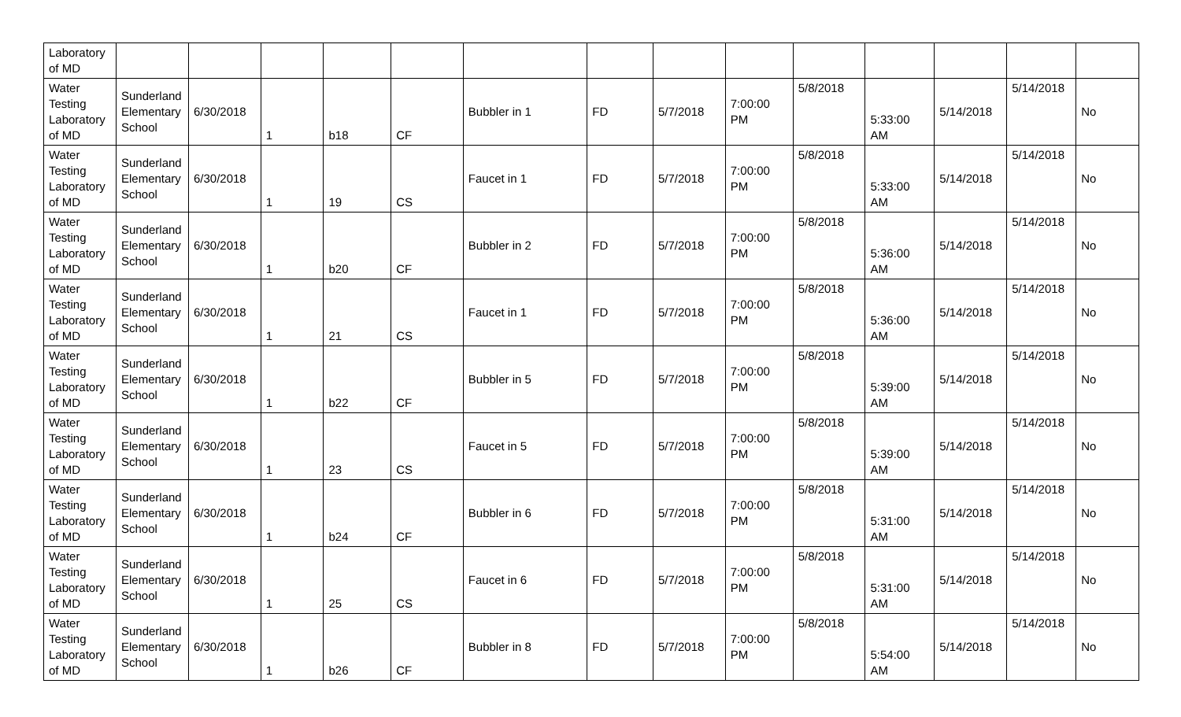| Laboratory of MD | | | | | | | | | | | | | | |
| Water Testing Laboratory of MD | Sunderland Elementary School | 6/30/2018 | 1 | b18 | CF | Bubbler in 1 | FD | 5/7/2018 | 7:00:00 PM | 5/8/2018 | 5:33:00 AM | 5/14/2018 | 5/14/2018 | No |
| Water Testing Laboratory of MD | Sunderland Elementary School | 6/30/2018 | 1 | 19 | CS | Faucet in 1 | FD | 5/7/2018 | 7:00:00 PM | 5/8/2018 | 5:33:00 AM | 5/14/2018 | 5/14/2018 | No |
| Water Testing Laboratory of MD | Sunderland Elementary School | 6/30/2018 | 1 | b20 | CF | Bubbler in 2 | FD | 5/7/2018 | 7:00:00 PM | 5/8/2018 | 5:36:00 AM | 5/14/2018 | 5/14/2018 | No |
| Water Testing Laboratory of MD | Sunderland Elementary School | 6/30/2018 | 1 | 21 | CS | Faucet in 1 | FD | 5/7/2018 | 7:00:00 PM | 5/8/2018 | 5:36:00 AM | 5/14/2018 | 5/14/2018 | No |
| Water Testing Laboratory of MD | Sunderland Elementary School | 6/30/2018 | 1 | b22 | CF | Bubbler in 5 | FD | 5/7/2018 | 7:00:00 PM | 5/8/2018 | 5:39:00 AM | 5/14/2018 | 5/14/2018 | No |
| Water Testing Laboratory of MD | Sunderland Elementary School | 6/30/2018 | 1 | 23 | CS | Faucet in 5 | FD | 5/7/2018 | 7:00:00 PM | 5/8/2018 | 5:39:00 AM | 5/14/2018 | 5/14/2018 | No |
| Water Testing Laboratory of MD | Sunderland Elementary School | 6/30/2018 | 1 | b24 | CF | Bubbler in 6 | FD | 5/7/2018 | 7:00:00 PM | 5/8/2018 | 5:31:00 AM | 5/14/2018 | 5/14/2018 | No |
| Water Testing Laboratory of MD | Sunderland Elementary School | 6/30/2018 | 1 | 25 | CS | Faucet in 6 | FD | 5/7/2018 | 7:00:00 PM | 5/8/2018 | 5:31:00 AM | 5/14/2018 | 5/14/2018 | No |
| Water Testing Laboratory of MD | Sunderland Elementary School | 6/30/2018 | 1 | b26 | CF | Bubbler in 8 | FD | 5/7/2018 | 7:00:00 PM | 5/8/2018 | 5:54:00 AM | 5/14/2018 | 5/14/2018 | No |